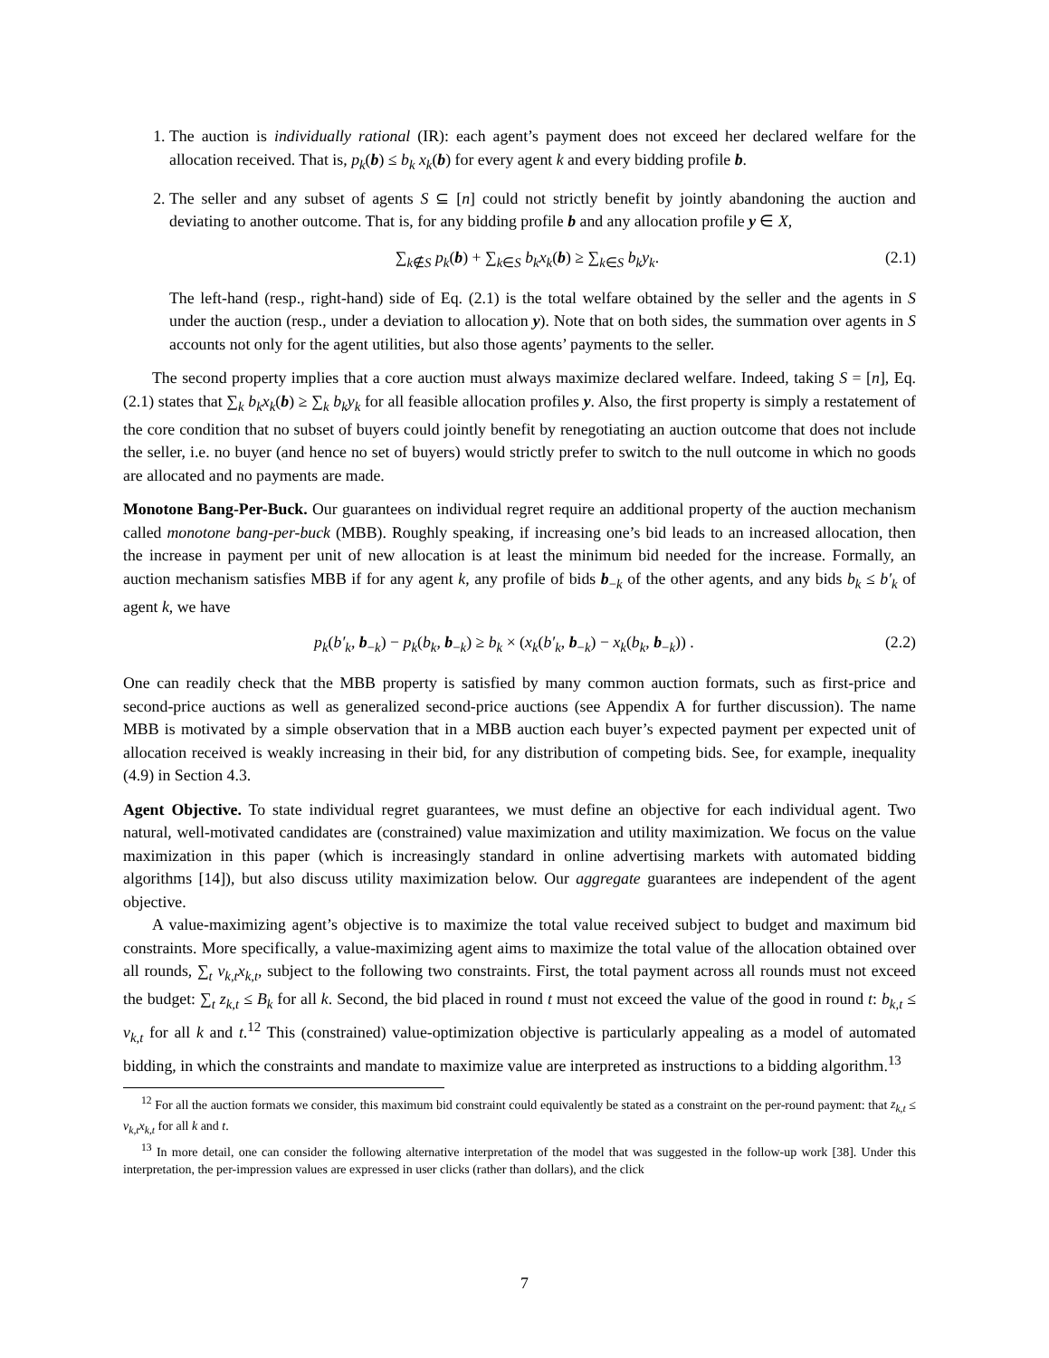1. The auction is individually rational (IR): each agent’s payment does not exceed her declared welfare for the allocation received. That is, p<sub>k</sub>(b) ≤ b<sub>k</sub> x<sub>k</sub>(b) for every agent k and every bidding profile b.
2. The seller and any subset of agents S ⊆ [n] could not strictly benefit by jointly abandoning the auction and deviating to another outcome. That is, for any bidding profile b and any allocation profile y ∈ X,
∑<sub>k∉S</sub> p<sub>k</sub>(b) + ∑<sub>k∈S</sub> b<sub>k</sub>x<sub>k</sub>(b) ≥ ∑<sub>k∈S</sub> b<sub>k</sub>y<sub>k</sub>. (2.1)
The left-hand (resp., right-hand) side of Eq. (2.1) is the total welfare obtained by the seller and the agents in S under the auction (resp., under a deviation to allocation y). Note that on both sides, the summation over agents in S accounts not only for the agent utilities, but also those agents’ payments to the seller.
The second property implies that a core auction must always maximize declared welfare. Indeed, taking S = [n], Eq. (2.1) states that ∑<sub>k</sub> b<sub>k</sub>x<sub>k</sub>(b) ≥ ∑<sub>k</sub> b<sub>k</sub>y<sub>k</sub> for all feasible allocation profiles y. Also, the first property is simply a restatement of the core condition that no subset of buyers could jointly benefit by renegotiating an auction outcome that does not include the seller, i.e. no buyer (and hence no set of buyers) would strictly prefer to switch to the null outcome in which no goods are allocated and no payments are made.
Monotone Bang-Per-Buck. Our guarantees on individual regret require an additional property of the auction mechanism called monotone bang-per-buck (MBB). Roughly speaking, if increasing one’s bid leads to an increased allocation, then the increase in payment per unit of new allocation is at least the minimum bid needed for the increase. Formally, an auction mechanism satisfies MBB if for any agent k, any profile of bids b<sub>−k</sub> of the other agents, and any bids b<sub>k</sub> ≤ b′<sub>k</sub> of agent k, we have
p<sub>k</sub>(b′<sub>k</sub>, b<sub>−k</sub>) − p<sub>k</sub>(b<sub>k</sub>, b<sub>−k</sub>) ≥ b<sub>k</sub> × (x<sub>k</sub>(b′<sub>k</sub>, b<sub>−k</sub>) − x<sub>k</sub>(b<sub>k</sub>, b<sub>−k</sub>)) . (2.2)
One can readily check that the MBB property is satisfied by many common auction formats, such as first-price and second-price auctions as well as generalized second-price auctions (see Appendix A for further discussion). The name MBB is motivated by a simple observation that in a MBB auction each buyer’s expected payment per expected unit of allocation received is weakly increasing in their bid, for any distribution of competing bids. See, for example, inequality (4.9) in Section 4.3.
Agent Objective. To state individual regret guarantees, we must define an objective for each individual agent. Two natural, well-motivated candidates are (constrained) value maximization and utility maximization. We focus on the value maximization in this paper (which is increasingly standard in online advertising markets with automated bidding algorithms [14]), but also discuss utility maximization below. Our aggregate guarantees are independent of the agent objective.
A value-maximizing agent’s objective is to maximize the total value received subject to budget and maximum bid constraints. More specifically, a value-maximizing agent aims to maximize the total value of the allocation obtained over all rounds, ∑<sub>t</sub> v<sub>k,t</sub>x<sub>k,t</sub>, subject to the following two constraints. First, the total payment across all rounds must not exceed the budget: ∑<sub>t</sub> z<sub>k,t</sub> ≤ B<sub>k</sub> for all k. Second, the bid placed in round t must not exceed the value of the good in round t: b<sub>k,t</sub> ≤ v<sub>k,t</sub> for all k and t.<sup>12</sup> This (constrained) value-optimization objective is particularly appealing as a model of automated bidding, in which the constraints and mandate to maximize value are interpreted as instructions to a bidding algorithm.<sup>13</sup>
<sup>12</sup> For all the auction formats we consider, this maximum bid constraint could equivalently be stated as a constraint on the per-round payment: that z<sub>k,t</sub> ≤ v<sub>k,t</sub>x<sub>k,t</sub> for all k and t.
<sup>13</sup> In more detail, one can consider the following alternative interpretation of the model that was suggested in the follow-up work [38]. Under this interpretation, the per-impression values are expressed in user clicks (rather than dollars), and the click
7